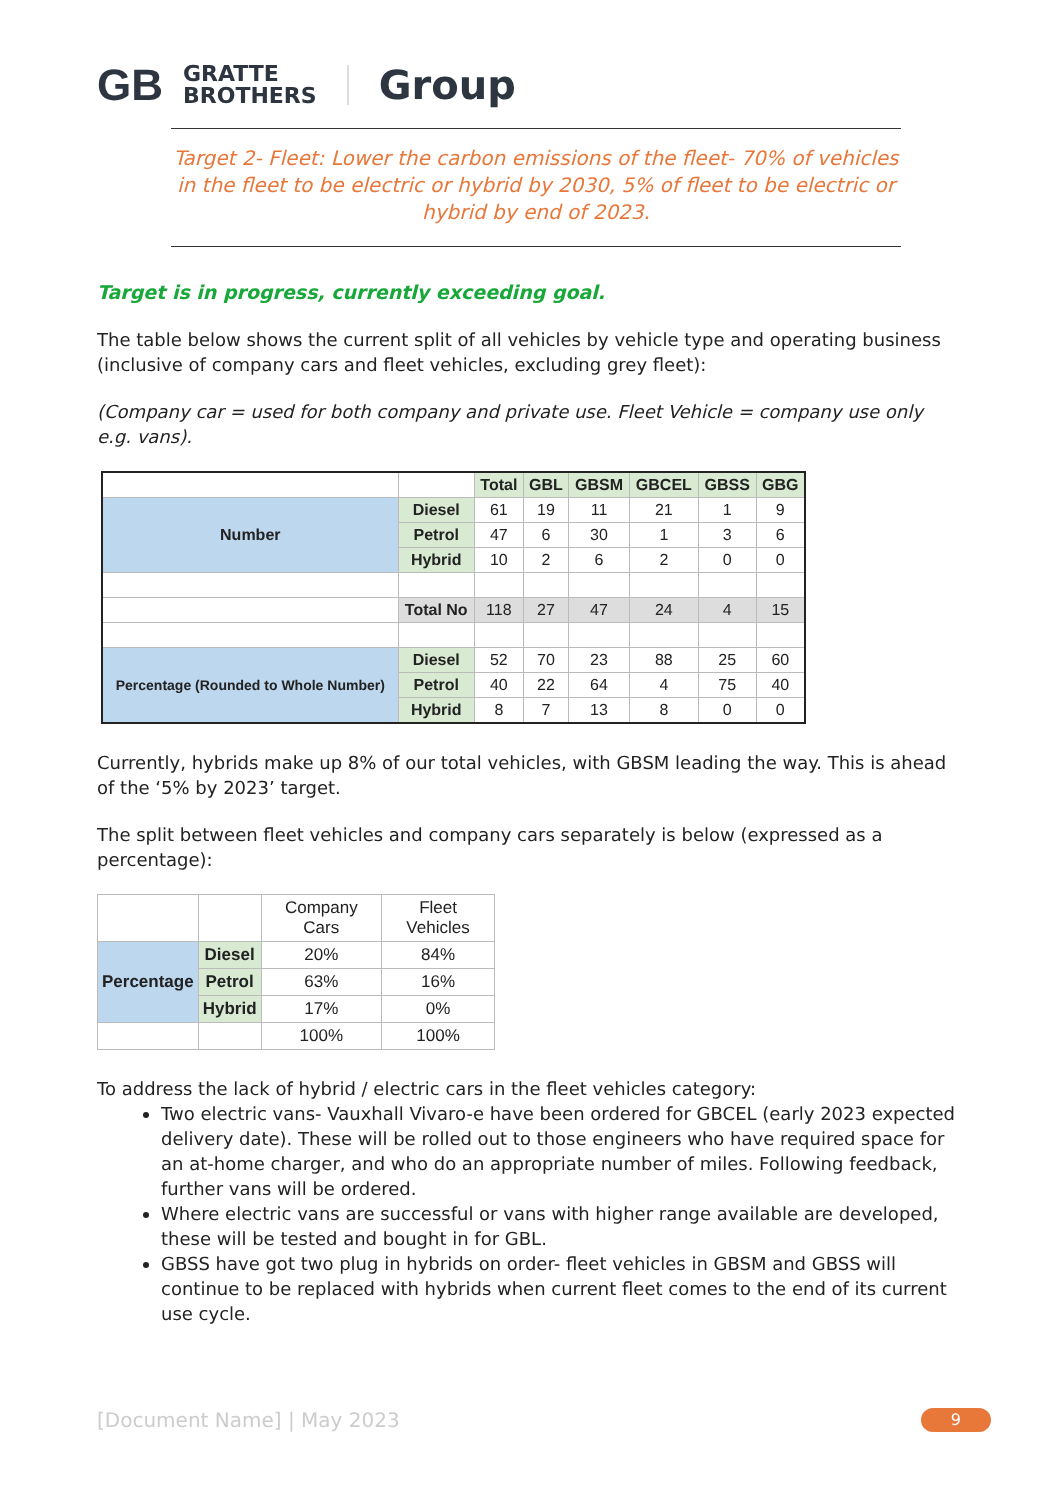GB GRATTE
BROTHERS Group
Target 2- Fleet: Lower the carbon emissions of the fleet- 70% of vehicles in the fleet to be electric or hybrid by 2030, 5% of fleet to be electric or hybrid by end of 2023.
Target is in progress, currently exceeding goal.
The table below shows the current split of all vehicles by vehicle type and operating business (inclusive of company cars and fleet vehicles, excluding grey fleet):
(Company car = used for both company and private use. Fleet Vehicle = company use only e.g. vans).
| | | Total | GBL | GBSM | GBCEL | GBSS | GBG |
| Number | Diesel | 61 | 19 | 11 | 21 | 1 | 9 |
| | Petrol | 47 | 6 | 30 | 1 | 3 | 6 |
| | Hybrid | 10 | 2 | 6 | 2 | 0 | 0 |
| | Total No | 118 | 27 | 47 | 24 | 4 | 15 |
| Percentage (Rounded to Whole Number) | Diesel | 52 | 70 | 23 | 88 | 25 | 60 |
| | Petrol | 40 | 22 | 64 | 4 | 75 | 40 |
| | Hybrid | 8 | 7 | 13 | 8 | 0 | 0 |
Currently, hybrids make up 8% of our total vehicles, with GBSM leading the way. This is ahead of the ‘5% by 2023’ target.
The split between fleet vehicles and company cars separately is below (expressed as a percentage):
| | | Company Cars | Fleet Vehicles |
| Percentage | Diesel | 20% | 84% |
| | Petrol | 63% | 16% |
| | Hybrid | 17% | 0% |
| | | 100% | 100% |
To address the lack of hybrid / electric cars in the fleet vehicles category:
Two electric vans- Vauxhall Vivaro-e have been ordered for GBCEL (early 2023 expected delivery date). These will be rolled out to those engineers who have required space for an at-home charger, and who do an appropriate number of miles. Following feedback, further vans will be ordered.
Where electric vans are successful or vans with higher range available are developed, these will be tested and bought in for GBL.
GBSS have got two plug in hybrids on order- fleet vehicles in GBSM and GBSS will continue to be replaced with hybrids when current fleet comes to the end of its current use cycle.
[Document Name] | May 2023 9